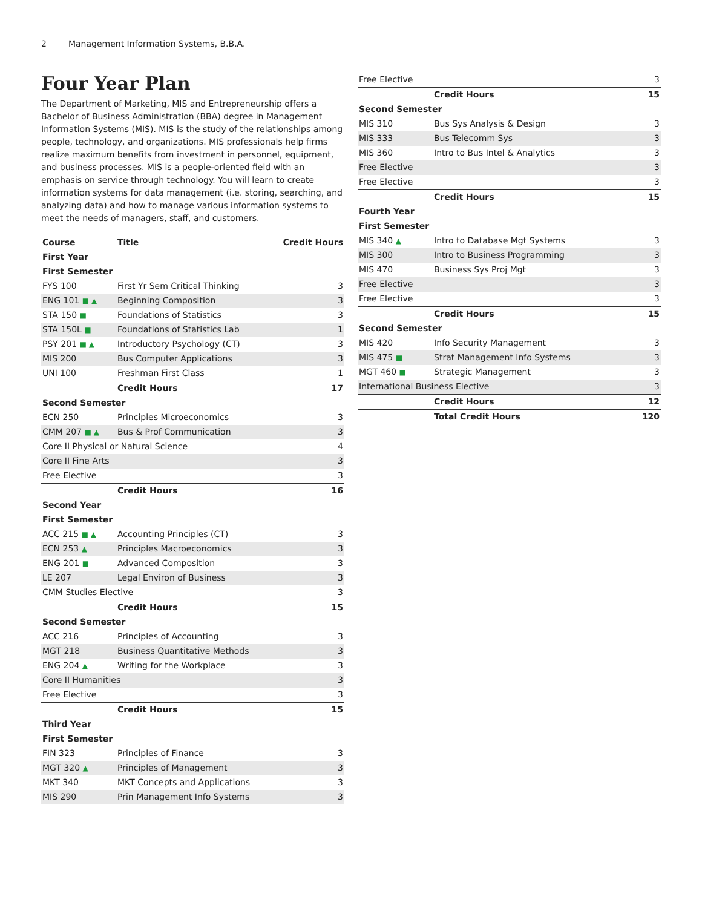2 Management Information Systems, B.B.A.
Four Year Plan
The Department of Marketing, MIS and Entrepreneurship offers a Bachelor of Business Administration (BBA) degree in Management Information Systems (MIS). MIS is the study of the relationships among people, technology, and organizations. MIS professionals help firms realize maximum benefits from investment in personnel, equipment, and business processes. MIS is a people-oriented field with an emphasis on service through technology. You will learn to create information systems for data management (i.e. storing, searching, and analyzing data) and how to manage various information systems to meet the needs of managers, staff, and customers.
| Course | Title | Credit Hours |
| --- | --- | --- |
| First Year | | |
| First Semester | | |
| FYS 100 | First Yr Sem Critical Thinking | 3 |
| ENG 101 ■ ▲ | Beginning Composition | 3 |
| STA 150 ■ | Foundations of Statistics | 3 |
| STA 150L ■ | Foundations of Statistics Lab | 1 |
| PSY 201 ■ ▲ | Introductory Psychology (CT) | 3 |
| MIS 200 | Bus Computer Applications | 3 |
| UNI 100 | Freshman First Class | 1 |
| | Credit Hours | 17 |
| Second Semester | | |
| ECN 250 | Principles Microeconomics | 3 |
| CMM 207 ■ ▲ | Bus & Prof Communication | 3 |
| Core II Physical or Natural Science | | 4 |
| Core II Fine Arts | | 3 |
| Free Elective | | 3 |
| | Credit Hours | 16 |
| Second Year | | |
| First Semester | | |
| ACC 215 ■ ▲ | Accounting Principles (CT) | 3 |
| ECN 253 ▲ | Principles Macroeconomics | 3 |
| ENG 201 ■ | Advanced Composition | 3 |
| LE 207 | Legal Environ of Business | 3 |
| CMM Studies Elective | | 3 |
| | Credit Hours | 15 |
| Second Semester | | |
| ACC 216 | Principles of Accounting | 3 |
| MGT 218 | Business Quantitative Methods | 3 |
| ENG 204 ▲ | Writing for the Workplace | 3 |
| Core II Humanities | | 3 |
| Free Elective | | 3 |
| | Credit Hours | 15 |
| Third Year | | |
| First Semester | | |
| FIN 323 | Principles of Finance | 3 |
| MGT 320 ▲ | Principles of Management | 3 |
| MKT 340 | MKT Concepts and Applications | 3 |
| MIS 290 | Prin Management Info Systems | 3 |
| Free Elective | | 3 |
| | Credit Hours | 15 |
| Second Semester | | |
| MIS 310 | Bus Sys Analysis & Design | 3 |
| MIS 333 | Bus Telecomm Sys | 3 |
| MIS 360 | Intro to Bus Intel & Analytics | 3 |
| Free Elective | | 3 |
| Free Elective | | 3 |
| | Credit Hours | 15 |
| Fourth Year | | |
| First Semester | | |
| MIS 340 ▲ | Intro to Database Mgt Systems | 3 |
| MIS 300 | Intro to Business Programming | 3 |
| MIS 470 | Business Sys Proj Mgt | 3 |
| Free Elective | | 3 |
| Free Elective | | 3 |
| | Credit Hours | 15 |
| Second Semester | | |
| MIS 420 | Info Security Management | 3 |
| MIS 475 ■ | Strat Management Info Systems | 3 |
| MGT 460 ■ | Strategic Management | 3 |
| International Business Elective | | 3 |
| | Credit Hours | 12 |
| | Total Credit Hours | 120 |